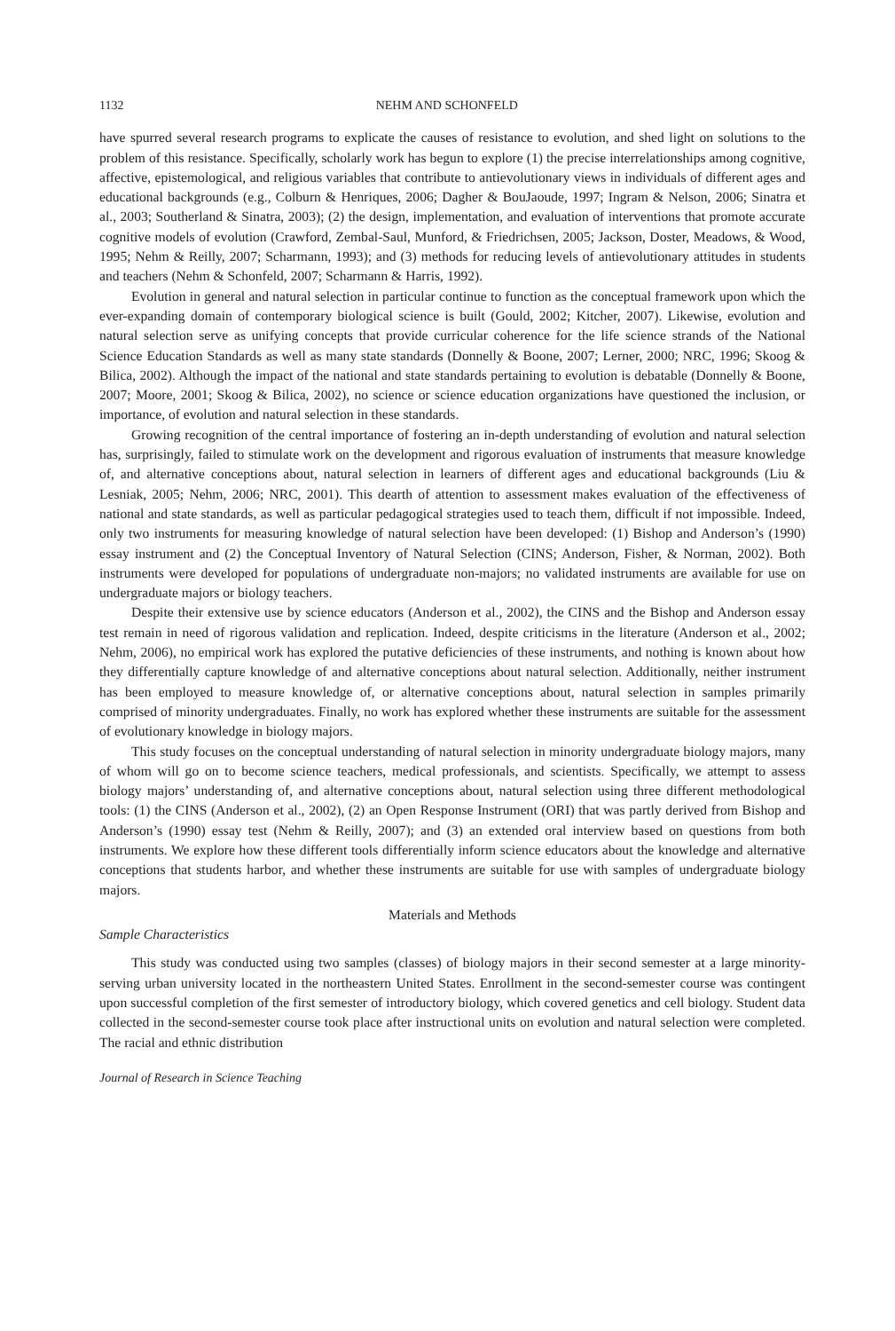1132 NEHM AND SCHONFELD
have spurred several research programs to explicate the causes of resistance to evolution, and shed light on solutions to the problem of this resistance. Specifically, scholarly work has begun to explore (1) the precise interrelationships among cognitive, affective, epistemological, and religious variables that contribute to antievolutionary views in individuals of different ages and educational backgrounds (e.g., Colburn & Henriques, 2006; Dagher & BouJaoude, 1997; Ingram & Nelson, 2006; Sinatra et al., 2003; Southerland & Sinatra, 2003); (2) the design, implementation, and evaluation of interventions that promote accurate cognitive models of evolution (Crawford, Zembal-Saul, Munford, & Friedrichsen, 2005; Jackson, Doster, Meadows, & Wood, 1995; Nehm & Reilly, 2007; Scharmann, 1993); and (3) methods for reducing levels of antievolutionary attitudes in students and teachers (Nehm & Schonfeld, 2007; Scharmann & Harris, 1992).
Evolution in general and natural selection in particular continue to function as the conceptual framework upon which the ever-expanding domain of contemporary biological science is built (Gould, 2002; Kitcher, 2007). Likewise, evolution and natural selection serve as unifying concepts that provide curricular coherence for the life science strands of the National Science Education Standards as well as many state standards (Donnelly & Boone, 2007; Lerner, 2000; NRC, 1996; Skoog & Bilica, 2002). Although the impact of the national and state standards pertaining to evolution is debatable (Donnelly & Boone, 2007; Moore, 2001; Skoog & Bilica, 2002), no science or science education organizations have questioned the inclusion, or importance, of evolution and natural selection in these standards.
Growing recognition of the central importance of fostering an in-depth understanding of evolution and natural selection has, surprisingly, failed to stimulate work on the development and rigorous evaluation of instruments that measure knowledge of, and alternative conceptions about, natural selection in learners of different ages and educational backgrounds (Liu & Lesniak, 2005; Nehm, 2006; NRC, 2001). This dearth of attention to assessment makes evaluation of the effectiveness of national and state standards, as well as particular pedagogical strategies used to teach them, difficult if not impossible. Indeed, only two instruments for measuring knowledge of natural selection have been developed: (1) Bishop and Anderson’s (1990) essay instrument and (2) the Conceptual Inventory of Natural Selection (CINS; Anderson, Fisher, & Norman, 2002). Both instruments were developed for populations of undergraduate non-majors; no validated instruments are available for use on undergraduate majors or biology teachers.
Despite their extensive use by science educators (Anderson et al., 2002), the CINS and the Bishop and Anderson essay test remain in need of rigorous validation and replication. Indeed, despite criticisms in the literature (Anderson et al., 2002; Nehm, 2006), no empirical work has explored the putative deficiencies of these instruments, and nothing is known about how they differentially capture knowledge of and alternative conceptions about natural selection. Additionally, neither instrument has been employed to measure knowledge of, or alternative conceptions about, natural selection in samples primarily comprised of minority undergraduates. Finally, no work has explored whether these instruments are suitable for the assessment of evolutionary knowledge in biology majors.
This study focuses on the conceptual understanding of natural selection in minority undergraduate biology majors, many of whom will go on to become science teachers, medical professionals, and scientists. Specifically, we attempt to assess biology majors’ understanding of, and alternative conceptions about, natural selection using three different methodological tools: (1) the CINS (Anderson et al., 2002), (2) an Open Response Instrument (ORI) that was partly derived from Bishop and Anderson’s (1990) essay test (Nehm & Reilly, 2007); and (3) an extended oral interview based on questions from both instruments. We explore how these different tools differentially inform science educators about the knowledge and alternative conceptions that students harbor, and whether these instruments are suitable for use with samples of undergraduate biology majors.
Materials and Methods
Sample Characteristics
This study was conducted using two samples (classes) of biology majors in their second semester at a large minority-serving urban university located in the northeastern United States. Enrollment in the second-semester course was contingent upon successful completion of the first semester of introductory biology, which covered genetics and cell biology. Student data collected in the second-semester course took place after instructional units on evolution and natural selection were completed. The racial and ethnic distribution
Journal of Research in Science Teaching